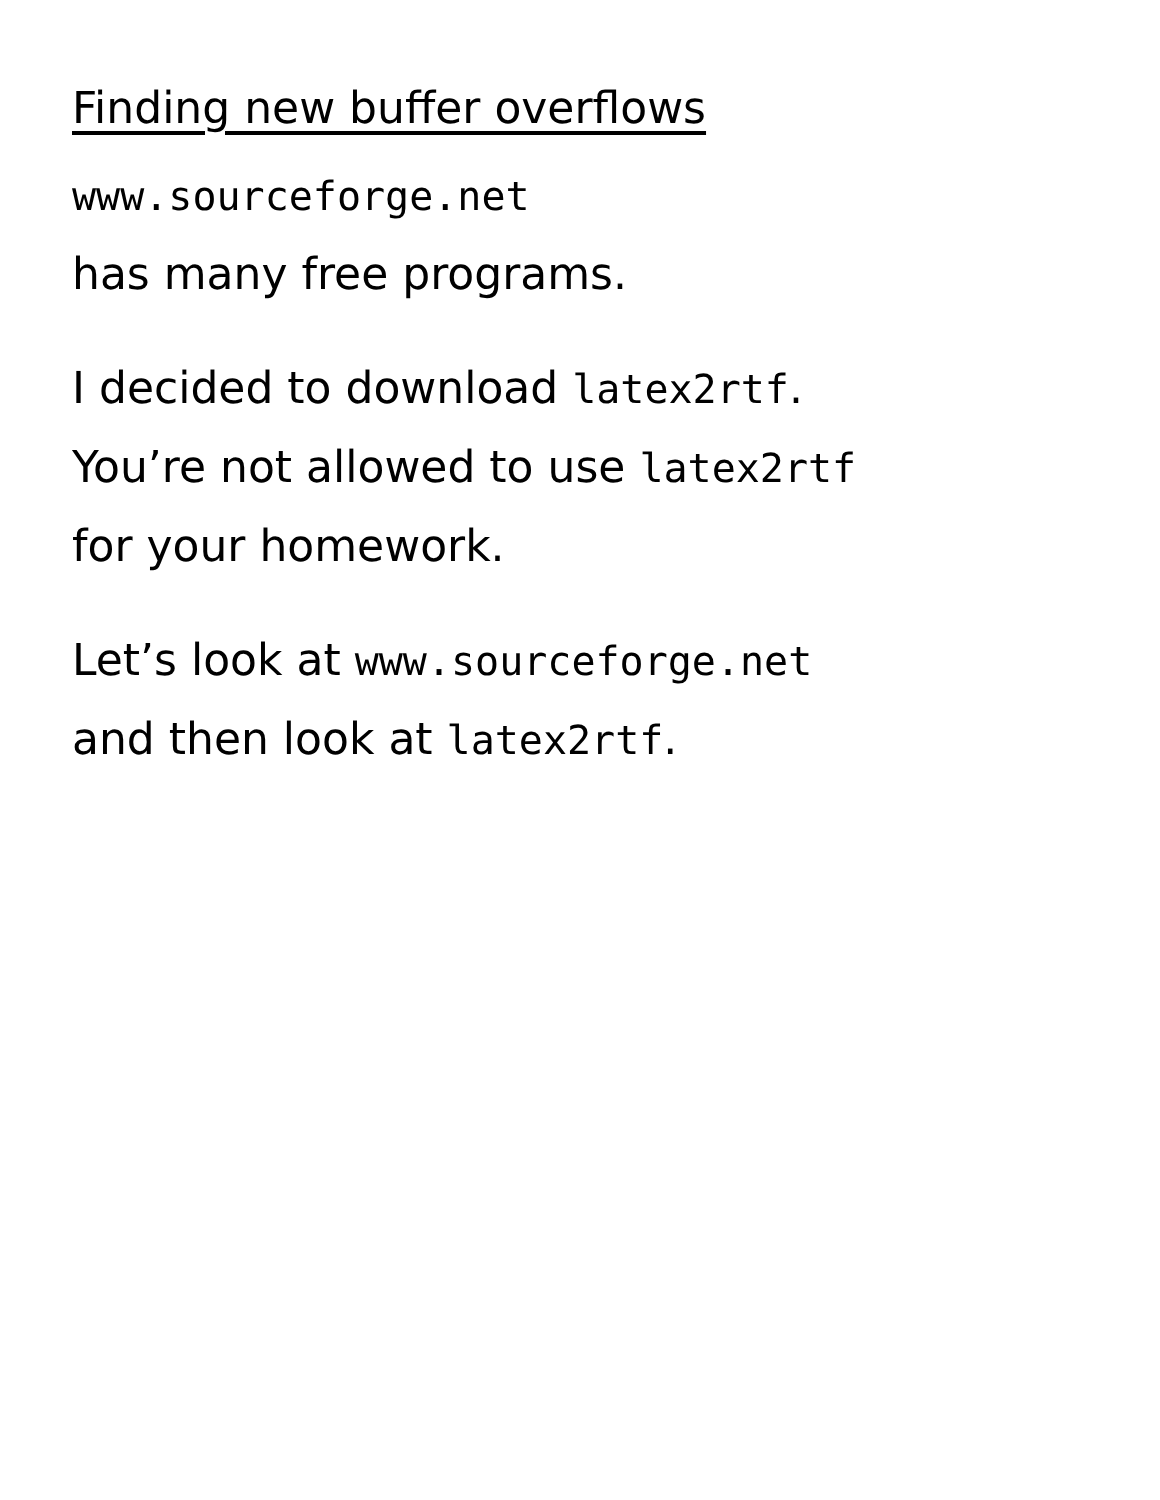Finding new buffer overflows
www.sourceforge.net
has many free programs.
I decided to download latex2rtf.
You’re not allowed to use latex2rtf
for your homework.
Let’s look at www.sourceforge.net
and then look at latex2rtf.